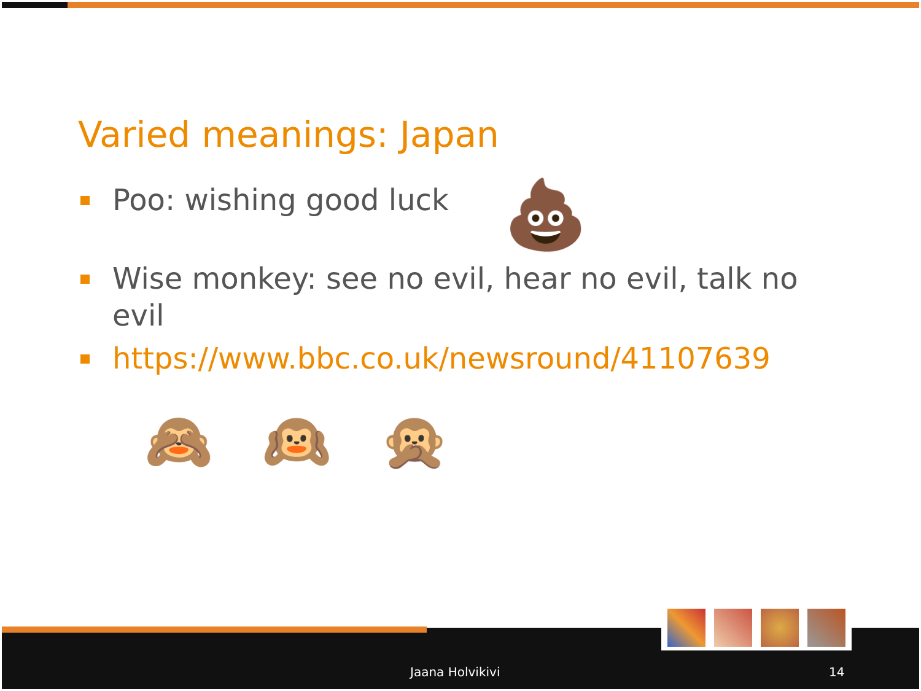Varied meanings: Japan
Poo: wishing good luck
Wise monkey: see no evil, hear no evil, talk no evil
https://www.bbc.co.uk/newsround/41107639
💩
🙈 🙉 🙊
Jaana Holvikivi 14